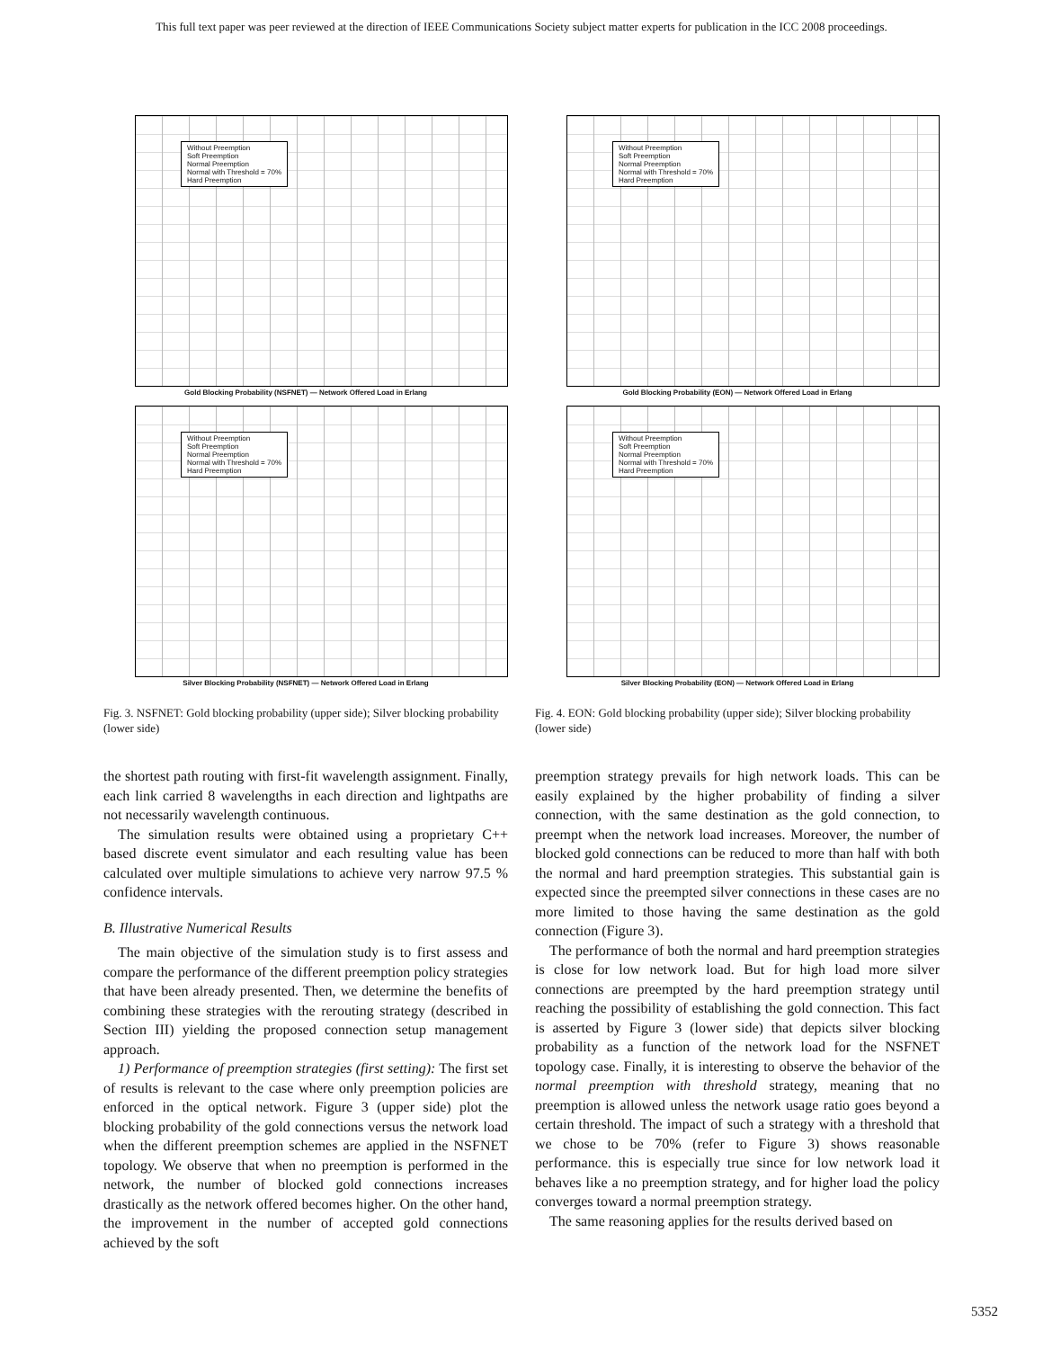This full text paper was peer reviewed at the direction of IEEE Communications Society subject matter experts for publication in the ICC 2008 proceedings.
Without Preemption
Soft Preemption
Normal Preemption
Normal with Threshold = 70%
Hard Preemption
Gold Blocking Probability (NSFNET) — Network Offered Load in Erlang
Without Preemption
Soft Preemption
Normal Preemption
Normal with Threshold = 70%
Hard Preemption
Silver Blocking Probability (NSFNET) — Network Offered Load in Erlang
Fig. 3. NSFNET: Gold blocking probability (upper side); Silver blocking probability (lower side)
Without Preemption
Soft Preemption
Normal Preemption
Normal with Threshold = 70%
Hard Preemption
Gold Blocking Probability (EON) — Network Offered Load in Erlang
Without Preemption
Soft Preemption
Normal Preemption
Normal with Threshold = 70%
Hard Preemption
Silver Blocking Probability (EON) — Network Offered Load in Erlang
Fig. 4. EON: Gold blocking probability (upper side); Silver blocking probability (lower side)
the shortest path routing with first-fit wavelength assignment. Finally, each link carried 8 wavelengths in each direction and lightpaths are not necessarily wavelength continuous.
The simulation results were obtained using a proprietary C++ based discrete event simulator and each resulting value has been calculated over multiple simulations to achieve very narrow 97.5 % confidence intervals.
B. Illustrative Numerical Results
The main objective of the simulation study is to first assess and compare the performance of the different preemption policy strategies that have been already presented. Then, we determine the benefits of combining these strategies with the rerouting strategy (described in Section III) yielding the proposed connection setup management approach.
1) Performance of preemption strategies (first setting): The first set of results is relevant to the case where only preemption policies are enforced in the optical network. Figure 3 (upper side) plot the blocking probability of the gold connections versus the network load when the different preemption schemes are applied in the NSFNET topology. We observe that when no preemption is performed in the network, the number of blocked gold connections increases drastically as the network offered becomes higher. On the other hand, the improvement in the number of accepted gold connections achieved by the soft
preemption strategy prevails for high network loads. This can be easily explained by the higher probability of finding a silver connection, with the same destination as the gold connection, to preempt when the network load increases. Moreover, the number of blocked gold connections can be reduced to more than half with both the normal and hard preemption strategies. This substantial gain is expected since the preempted silver connections in these cases are no more limited to those having the same destination as the gold connection (Figure 3).
The performance of both the normal and hard preemption strategies is close for low network load. But for high load more silver connections are preempted by the hard preemption strategy until reaching the possibility of establishing the gold connection. This fact is asserted by Figure 3 (lower side) that depicts silver blocking probability as a function of the network load for the NSFNET topology case. Finally, it is interesting to observe the behavior of the normal preemption with threshold strategy, meaning that no preemption is allowed unless the network usage ratio goes beyond a certain threshold. The impact of such a strategy with a threshold that we chose to be 70% (refer to Figure 3) shows reasonable performance. this is especially true since for low network load it behaves like a no preemption strategy, and for higher load the policy converges toward a normal preemption strategy.
The same reasoning applies for the results derived based on
5352